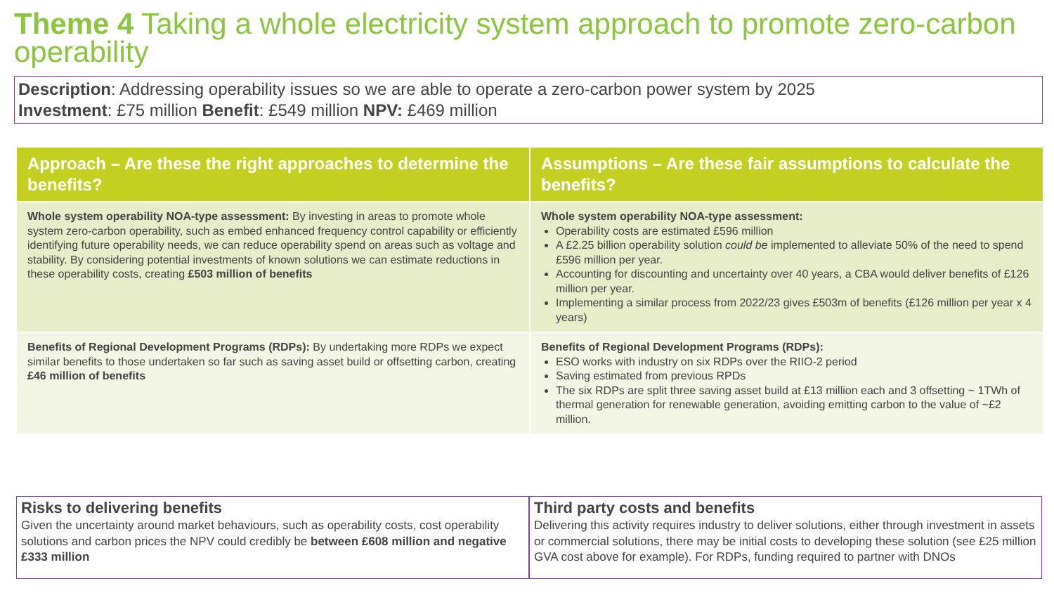Theme 4 Taking a whole electricity system approach to promote zero-carbon operability
Description: Addressing operability issues so we are able to operate a zero-carbon power system by 2025
Investment: £75 million Benefit: £549 million NPV: £469 million
| Approach – Are these the right approaches to determine the benefits? | Assumptions – Are these fair assumptions to calculate the benefits? |
| --- | --- |
| Whole system operability NOA-type assessment: By investing in areas to promote whole system zero-carbon operability, such as embed enhanced frequency control capability or efficiently identifying future operability needs, we can reduce operability spend on areas such as voltage and stability. By considering potential investments of known solutions we can estimate reductions in these operability costs, creating £503 million of benefits | Whole system operability NOA-type assessment: Operability costs are estimated £596 million A £2.25 billion operability solution could be implemented to alleviate 50% of the need to spend £596 million per year. Accounting for discounting and uncertainty over 40 years, a CBA would deliver benefits of £126 million per year. Implementing a similar process from 2022/23 gives £503m of benefits (£126 million per year x 4 years) |
| Benefits of Regional Development Programs (RDPs): By undertaking more RDPs we expect similar benefits to those undertaken so far such as saving asset build or offsetting carbon, creating £46 million of benefits | Benefits of Regional Development Programs (RDPs): ESO works with industry on six RDPs over the RIIO-2 period Saving estimated from previous RPDs The six RDPs are split three saving asset build at £13 million each and 3 offsetting ~ 1TWh of thermal generation for renewable generation, avoiding emitting carbon to the value of ~£2 million. |
Risks to delivering benefits
Given the uncertainty around market behaviours, such as operability costs, cost operability solutions and carbon prices the NPV could credibly be between £608 million and negative £333 million
Third party costs and benefits
Delivering this activity requires industry to deliver solutions, either through investment in assets or commercial solutions, there may be initial costs to developing these solution (see £25 million GVA cost above for example). For RDPs, funding required to partner with DNOs